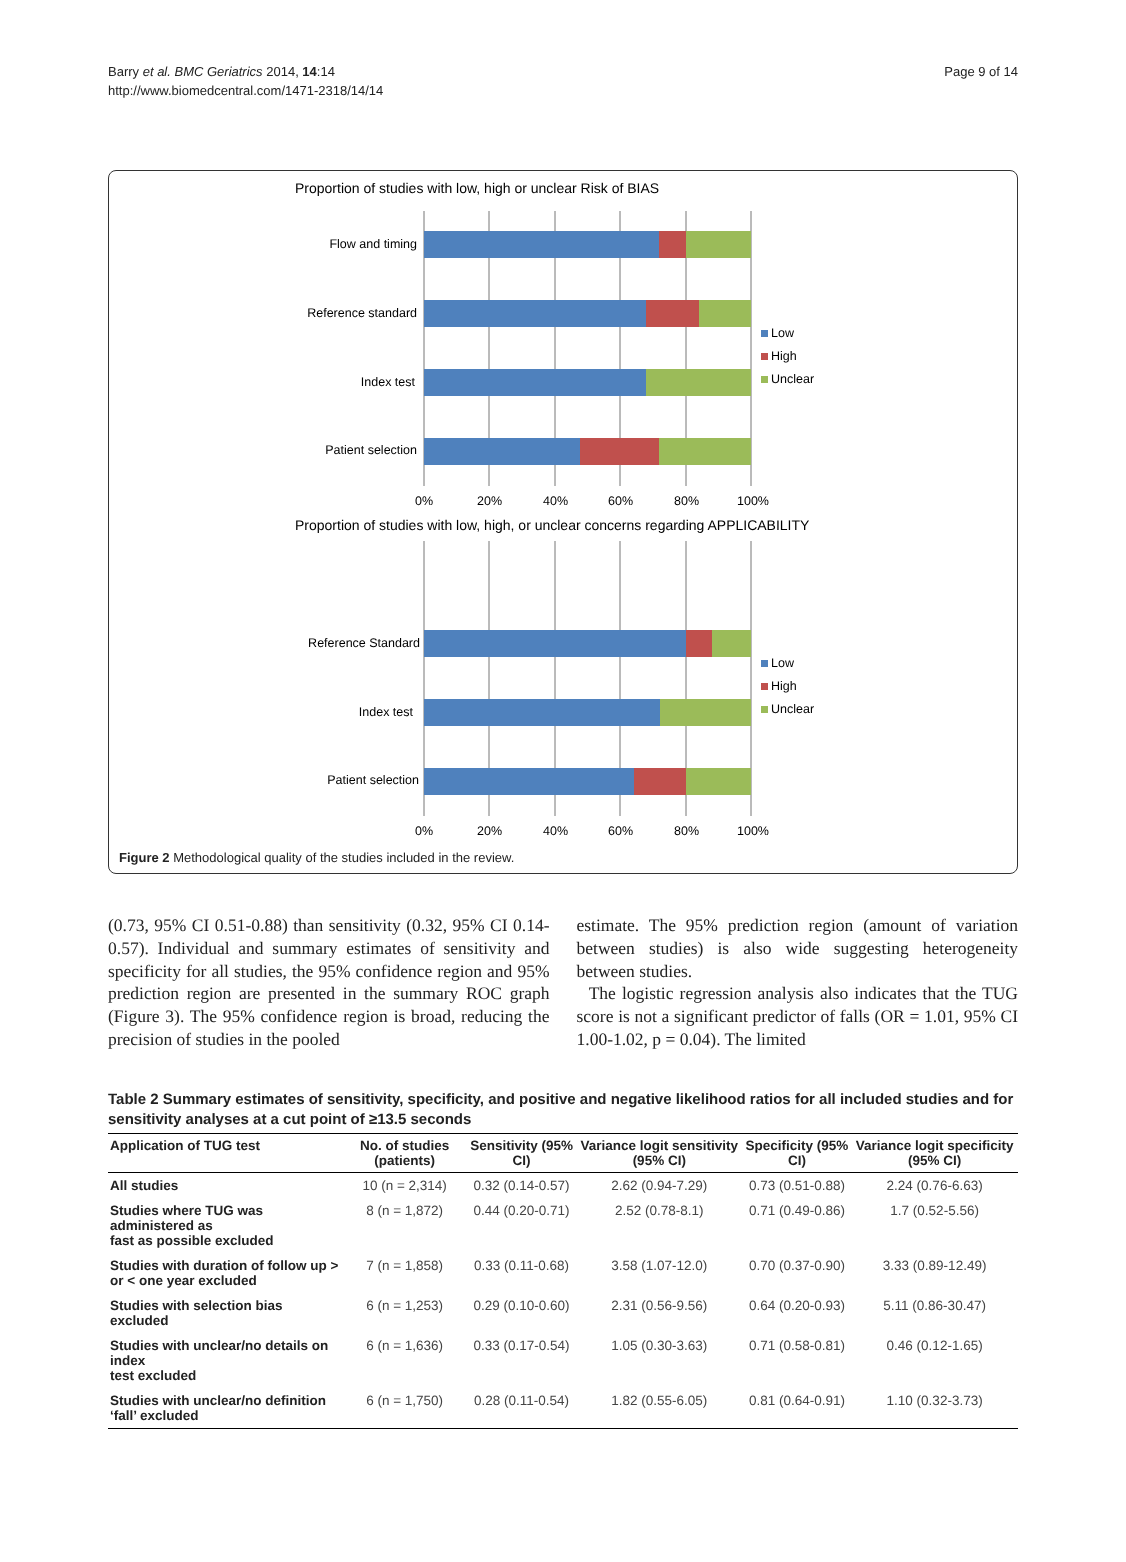Barry et al. BMC Geriatrics 2014, 14:14
http://www.biomedcentral.com/1471-2318/14/14
Page 9 of 14
Proportion of studies with low, high or unclear Risk of BIAS
Flow and timing
Reference standard
Index test
Patient selection
0%
20%
40%
60%
80%
100%
Low
High
Unclear
Proportion of studies with low, high, or unclear concerns regarding APPLICABILITY
Reference Standard
Index test
Patient selection
0%
20%
40%
60%
80%
100%
Low
High
Unclear
Figure 2 Methodological quality of the studies included in the review.
(0.73, 95% CI 0.51-0.88) than sensitivity (0.32, 95% CI 0.14-0.57). Individual and summary estimates of sensitivity and specificity for all studies, the 95% confidence region and 95% prediction region are presented in the summary ROC graph (Figure 3). The 95% confidence region is broad, reducing the precision of studies in the pooled
estimate. The 95% prediction region (amount of variation between studies) is also wide suggesting heterogeneity between studies.
The logistic regression analysis also indicates that the TUG score is not a significant predictor of falls (OR = 1.01, 95% CI 1.00-1.02, p = 0.04). The limited
Table 2 Summary estimates of sensitivity, specificity, and positive and negative likelihood ratios for all included studies and for sensitivity analyses at a cut point of ≥13.5 seconds
| Application of TUG test | No. of studies (patients) | Sensitivity (95% CI) | Variance logit sensitivity (95% CI) | Specificity (95% CI) | Variance logit specificity (95% CI) |
| --- | --- | --- | --- | --- | --- |
| All studies | 10 (n = 2,314) | 0.32 (0.14-0.57) | 2.62 (0.94-7.29) | 0.73 (0.51-0.88) | 2.24 (0.76-6.63) |
| Studies where TUG was administered as fast as possible excluded | 8 (n = 1,872) | 0.44 (0.20-0.71) | 2.52 (0.78-8.1) | 0.71 (0.49-0.86) | 1.7 (0.52-5.56) |
| Studies with duration of follow up > or < one year excluded | 7 (n = 1,858) | 0.33 (0.11-0.68) | 3.58 (1.07-12.0) | 0.70 (0.37-0.90) | 3.33 (0.89-12.49) |
| Studies with selection bias excluded | 6 (n = 1,253) | 0.29 (0.10-0.60) | 2.31 (0.56-9.56) | 0.64 (0.20-0.93) | 5.11 (0.86-30.47) |
| Studies with unclear/no details on index test excluded | 6 (n = 1,636) | 0.33 (0.17-0.54) | 1.05 (0.30-3.63) | 0.71 (0.58-0.81) | 0.46 (0.12-1.65) |
| Studies with unclear/no definition ‘fall’ excluded | 6 (n = 1,750) | 0.28 (0.11-0.54) | 1.82 (0.55-6.05) | 0.81 (0.64-0.91) | 1.10 (0.32-3.73) |